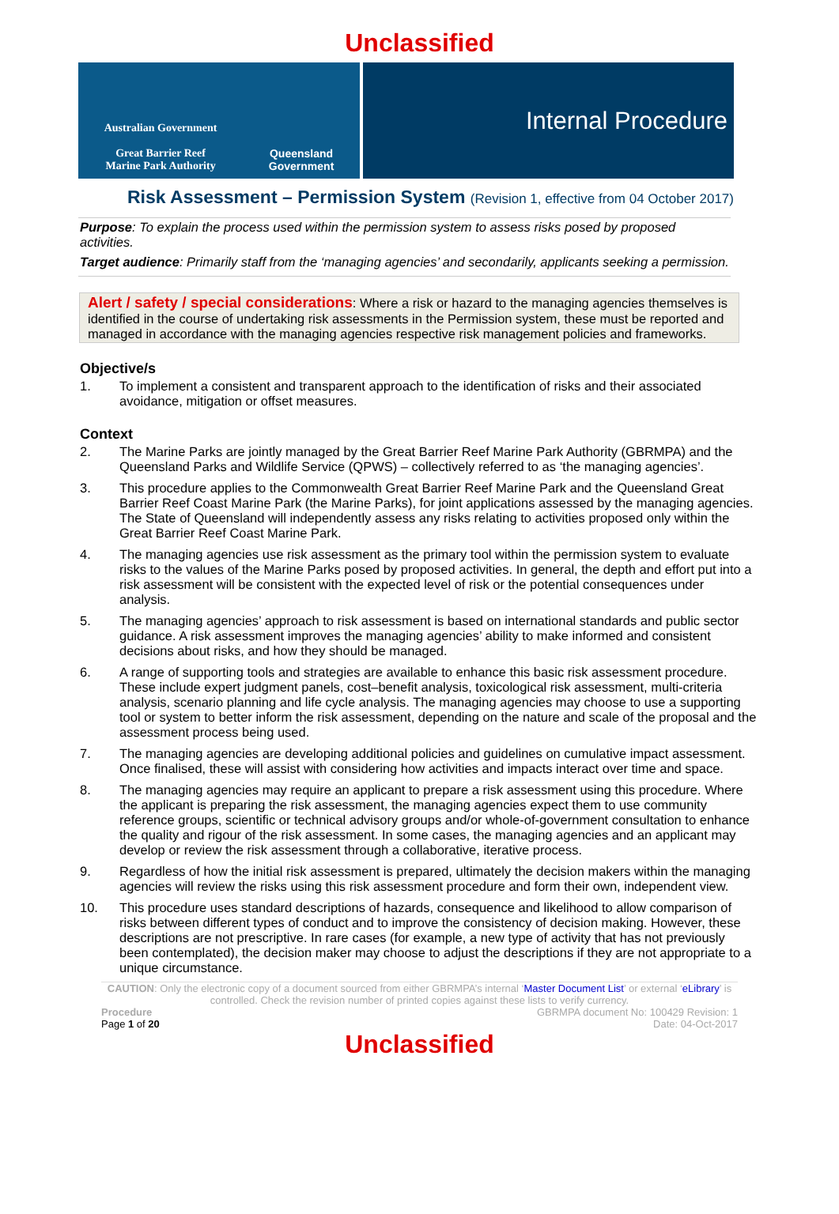Unclassified
Australian Government
Great Barrier Reef
Marine Park Authority
Queensland
Government
Internal Procedure
Risk Assessment – Permission System (Revision 1, effective from 04 October 2017)
Purpose: To explain the process used within the permission system to assess risks posed by proposed activities.
Target audience: Primarily staff from the ‘managing agencies’ and secondarily, applicants seeking a permission.
Alert / safety / special considerations: Where a risk or hazard to the managing agencies themselves is identified in the course of undertaking risk assessments in the Permission system, these must be reported and managed in accordance with the managing agencies respective risk management policies and frameworks.
Objective/s
1. To implement a consistent and transparent approach to the identification of risks and their associated avoidance, mitigation or offset measures.
Context
2. The Marine Parks are jointly managed by the Great Barrier Reef Marine Park Authority (GBRMPA) and the Queensland Parks and Wildlife Service (QPWS) – collectively referred to as ‘the managing agencies’.
3. This procedure applies to the Commonwealth Great Barrier Reef Marine Park and the Queensland Great Barrier Reef Coast Marine Park (the Marine Parks), for joint applications assessed by the managing agencies. The State of Queensland will independently assess any risks relating to activities proposed only within the Great Barrier Reef Coast Marine Park.
4. The managing agencies use risk assessment as the primary tool within the permission system to evaluate risks to the values of the Marine Parks posed by proposed activities. In general, the depth and effort put into a risk assessment will be consistent with the expected level of risk or the potential consequences under analysis.
5. The managing agencies’ approach to risk assessment is based on international standards and public sector guidance. A risk assessment improves the managing agencies’ ability to make informed and consistent decisions about risks, and how they should be managed.
6. A range of supporting tools and strategies are available to enhance this basic risk assessment procedure. These include expert judgment panels, cost–benefit analysis, toxicological risk assessment, multi-criteria analysis, scenario planning and life cycle analysis. The managing agencies may choose to use a supporting tool or system to better inform the risk assessment, depending on the nature and scale of the proposal and the assessment process being used.
7. The managing agencies are developing additional policies and guidelines on cumulative impact assessment. Once finalised, these will assist with considering how activities and impacts interact over time and space.
8. The managing agencies may require an applicant to prepare a risk assessment using this procedure. Where the applicant is preparing the risk assessment, the managing agencies expect them to use community reference groups, scientific or technical advisory groups and/or whole-of-government consultation to enhance the quality and rigour of the risk assessment. In some cases, the managing agencies and an applicant may develop or review the risk assessment through a collaborative, iterative process.
9. Regardless of how the initial risk assessment is prepared, ultimately the decision makers within the managing agencies will review the risks using this risk assessment procedure and form their own, independent view.
10. This procedure uses standard descriptions of hazards, consequence and likelihood to allow comparison of risks between different types of conduct and to improve the consistency of decision making. However, these descriptions are not prescriptive. In rare cases (for example, a new type of activity that has not previously been contemplated), the decision maker may choose to adjust the descriptions if they are not appropriate to a unique circumstance.
CAUTION: Only the electronic copy of a document sourced from either GBRMPA’s internal ‘Master Document List’ or external ‘eLibrary’ is controlled. Check the revision number of printed copies against these lists to verify currency.
Procedure
Page 1 of 20 GBRMPA document No: 100429 Revision: 1
Date: 04-Oct-2017
Unclassified